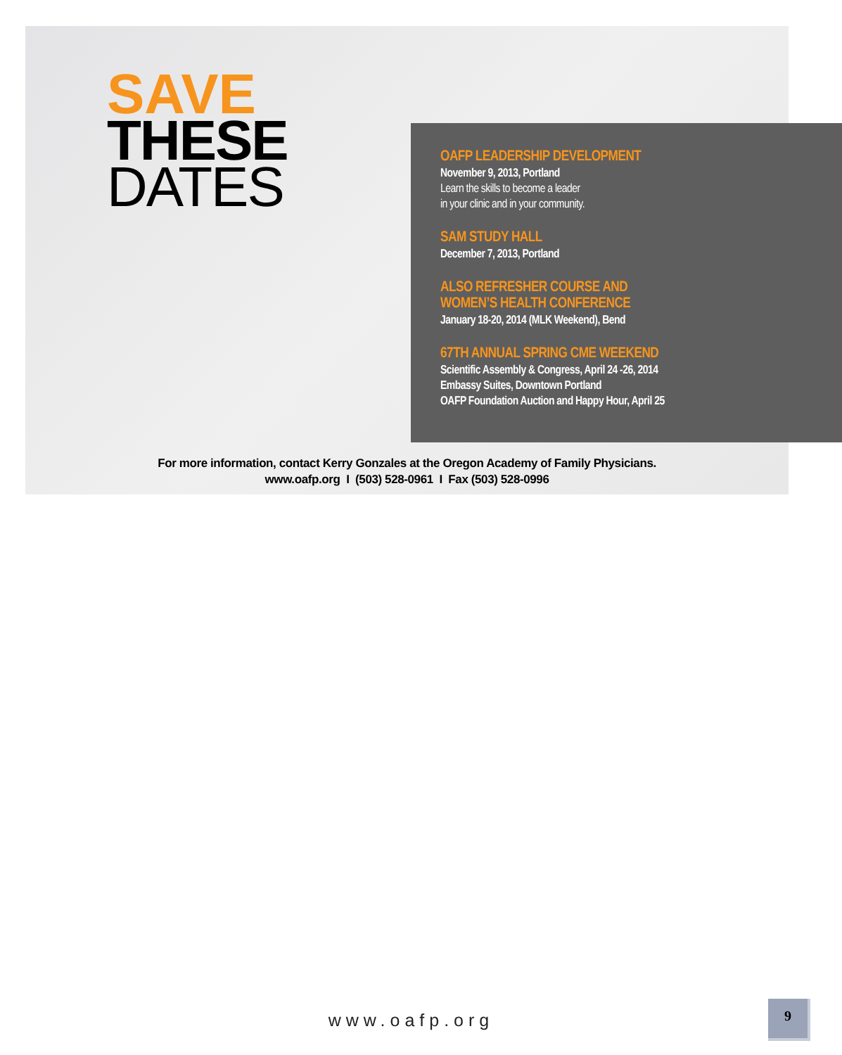SAVE
THESE
DATES
OAFP LEADERSHIP DEVELOPMENT
November 9, 2013, Portland
Learn the skills to become a leader
in your clinic and in your community.
SAM STUDY HALL
December 7, 2013, Portland
ALSO REFRESHER COURSE AND
WOMEN’S HEALTH CONFERENCE
January 18-20, 2014 (MLK Weekend), Bend
67TH ANNUAL SPRING CME WEEKEND
Scientific Assembly & Congress, April 24 -26, 2014
Embassy Suites, Downtown Portland
OAFP Foundation Auction and Happy Hour, April 25
For more information, contact Kerry Gonzales at the Oregon Academy of Family Physicians.
www.oafp.org I (503) 528-0961 I Fax (503) 528-0996
www.oafp.org
9